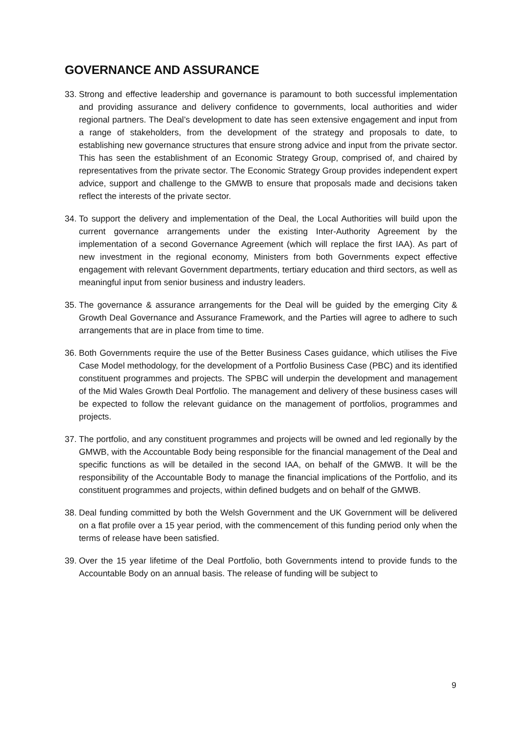GOVERNANCE AND ASSURANCE
33. Strong and effective leadership and governance is paramount to both successful implementation and providing assurance and delivery confidence to governments, local authorities and wider regional partners. The Deal’s development to date has seen extensive engagement and input from a range of stakeholders, from the development of the strategy and proposals to date, to establishing new governance structures that ensure strong advice and input from the private sector. This has seen the establishment of an Economic Strategy Group, comprised of, and chaired by representatives from the private sector. The Economic Strategy Group provides independent expert advice, support and challenge to the GMWB to ensure that proposals made and decisions taken reflect the interests of the private sector.
34. To support the delivery and implementation of the Deal, the Local Authorities will build upon the current governance arrangements under the existing Inter-Authority Agreement by the implementation of a second Governance Agreement (which will replace the first IAA). As part of new investment in the regional economy, Ministers from both Governments expect effective engagement with relevant Government departments, tertiary education and third sectors, as well as meaningful input from senior business and industry leaders.
35. The governance & assurance arrangements for the Deal will be guided by the emerging City & Growth Deal Governance and Assurance Framework, and the Parties will agree to adhere to such arrangements that are in place from time to time.
36. Both Governments require the use of the Better Business Cases guidance, which utilises the Five Case Model methodology, for the development of a Portfolio Business Case (PBC) and its identified constituent programmes and projects. The SPBC will underpin the development and management of the Mid Wales Growth Deal Portfolio. The management and delivery of these business cases will be expected to follow the relevant guidance on the management of portfolios, programmes and projects.
37. The portfolio, and any constituent programmes and projects will be owned and led regionally by the GMWB, with the Accountable Body being responsible for the financial management of the Deal and specific functions as will be detailed in the second IAA, on behalf of the GMWB. It will be the responsibility of the Accountable Body to manage the financial implications of the Portfolio, and its constituent programmes and projects, within defined budgets and on behalf of the GMWB.
38. Deal funding committed by both the Welsh Government and the UK Government will be delivered on a flat profile over a 15 year period, with the commencement of this funding period only when the terms of release have been satisfied.
39. Over the 15 year lifetime of the Deal Portfolio, both Governments intend to provide funds to the Accountable Body on an annual basis. The release of funding will be subject to
9